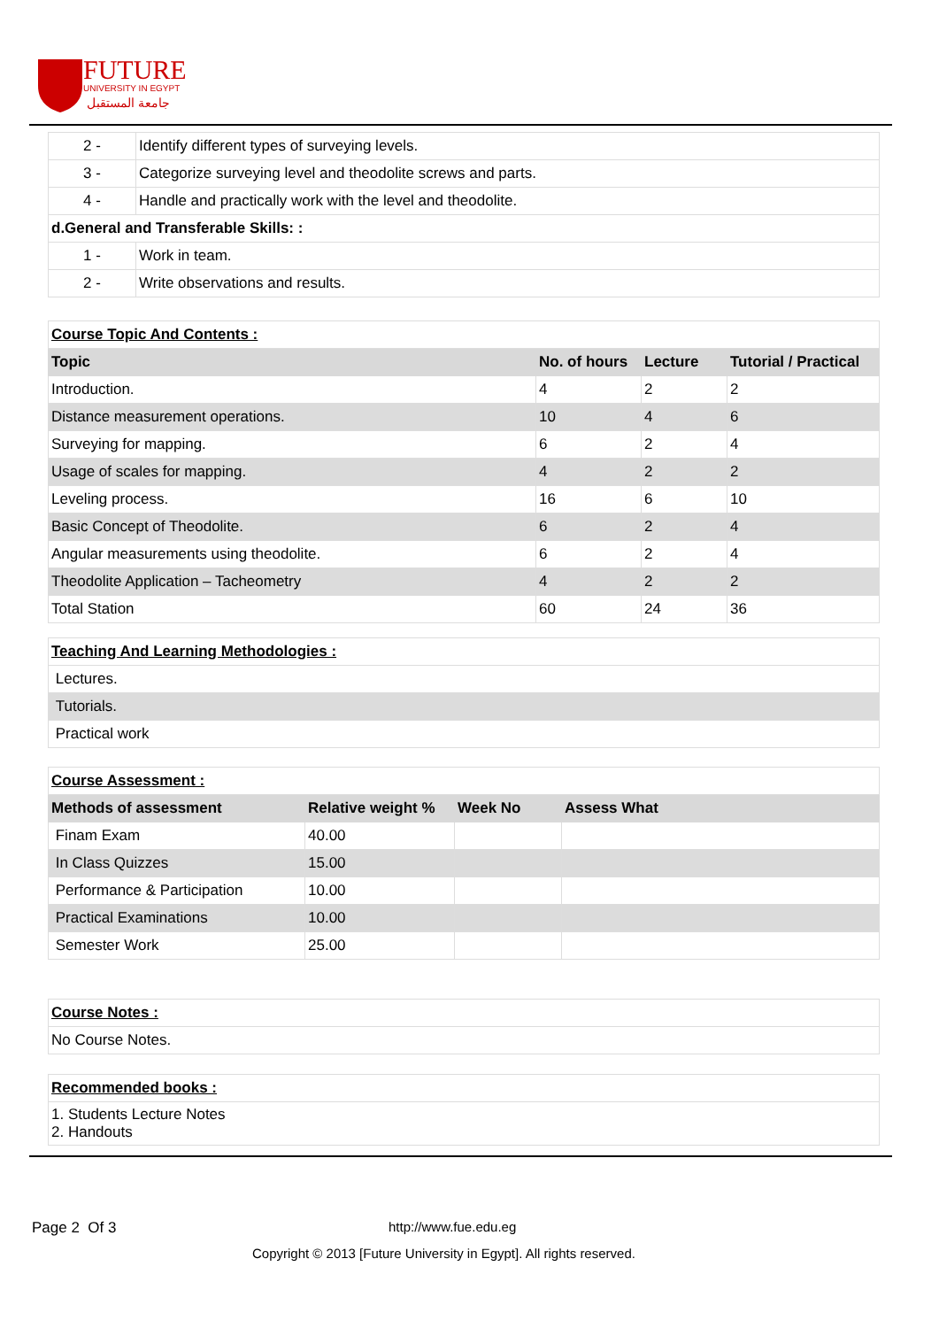FUTURE
UNIVERSITY IN EGYPT
جامعة المستقبل
| 2 - | Identify different types of surveying levels. |
| 3 - | Categorize surveying level and theodolite screws and parts. |
| 4 - | Handle and practically work with the level and theodolite. |
| d.General and Transferable Skills: : | |
| 1 - | Work in team. |
| 2 - | Write observations and results. |
| Course Topic And Contents : | | | |
| Topic | No. of hours | Lecture | Tutorial / Practical |
| Introduction. | 4 | 2 | 2 |
| Distance measurement operations. | 10 | 4 | 6 |
| Surveying for mapping. | 6 | 2 | 4 |
| Usage of scales for mapping. | 4 | 2 | 2 |
| Leveling process. | 16 | 6 | 10 |
| Basic Concept of Theodolite. | 6 | 2 | 4 |
| Angular measurements using theodolite. | 6 | 2 | 4 |
| Theodolite Application – Tacheometry | 4 | 2 | 2 |
| Total Station | 60 | 24 | 36 |
| Teaching And Learning Methodologies : |
| Lectures. |
| Tutorials. |
| Practical work |
| Course Assessment : | | | |
| Methods of assessment | Relative weight % | Week No | Assess What |
| Finam Exam | 40.00 | | |
| In Class Quizzes | 15.00 | | |
| Performance & Participation | 10.00 | | |
| Practical Examinations | 10.00 | | |
| Semester Work | 25.00 | | |
| Course Notes : |
| No Course Notes. |
| Recommended books : |
| 1. Students Lecture Notes 2. Handouts |
Page 2 Of 3 http://www.fue.edu.eg
Copyright © 2013 [Future University in Egypt]. All rights reserved.